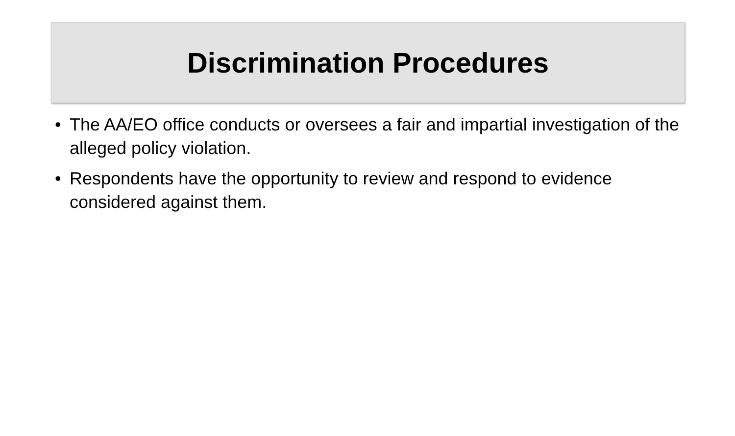Discrimination Procedures
• The AA/EO office conducts or oversees a fair and impartial investigation of the alleged policy violation.
• Respondents have the opportunity to review and respond to evidence considered against them.